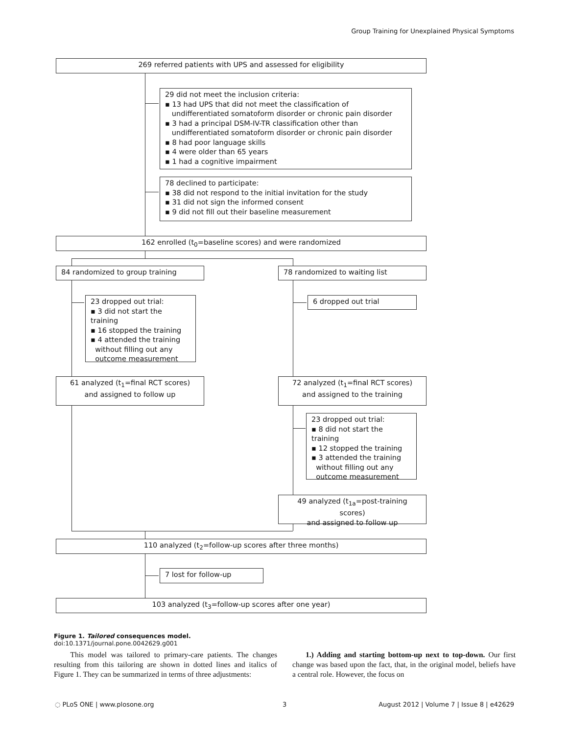Group Training for Unexplained Physical Symptoms
269 referred patients with UPS and assessed for eligibility
29 did not meet the inclusion criteria:
▪ 13 had UPS that did not meet the classification of
undifferentiated somatoform disorder or chronic pain disorder
▪ 3 had a principal DSM-IV-TR classification other than
undifferentiated somatoform disorder or chronic pain disorder
▪ 8 had poor language skills
▪ 4 were older than 65 years
▪ 1 had a cognitive impairment
78 declined to participate:
▪ 38 did not respond to the initial invitation for the study
▪ 31 did not sign the informed consent
▪ 9 did not fill out their baseline measurement
162 enrolled (t<sub>0</sub>=baseline scores) and were randomized
84 randomized to group training 78 randomized to waiting list
23 dropped out trial:
▪ 3 did not start the training
▪ 16 stopped the training
▪ 4 attended the training
without filling out any
outcome measurement
6 dropped out trial
61 analyzed (t<sub>1</sub>=final RCT scores)
and assigned to follow up
72 analyzed (t<sub>1</sub>=final RCT scores)
and assigned to the training
23 dropped out trial:
▪ 8 did not start the training
▪ 12 stopped the training
▪ 3 attended the training
without filling out any
outcome measurement
49 analyzed (t<sub>1a</sub>=post-training scores)
and assigned to follow up
110 analyzed (t<sub>2</sub>=follow-up scores after three months)
7 lost for follow-up
103 analyzed (t<sub>3</sub>=follow-up scores after one year)
Figure 1. Tailored consequences model.
doi:10.1371/journal.pone.0042629.g001
This model was tailored to primary-care patients. The changes resulting from this tailoring are shown in dotted lines and italics of Figure 1. They can be summarized in terms of three adjustments:
1.) Adding and starting bottom-up next to top-down. Our first change was based upon the fact, that, in the original model, beliefs have a central role. However, the focus on
◌ PLoS ONE | www.plosone.org 3
August 2012 | Volume 7 | Issue 8 | e42629